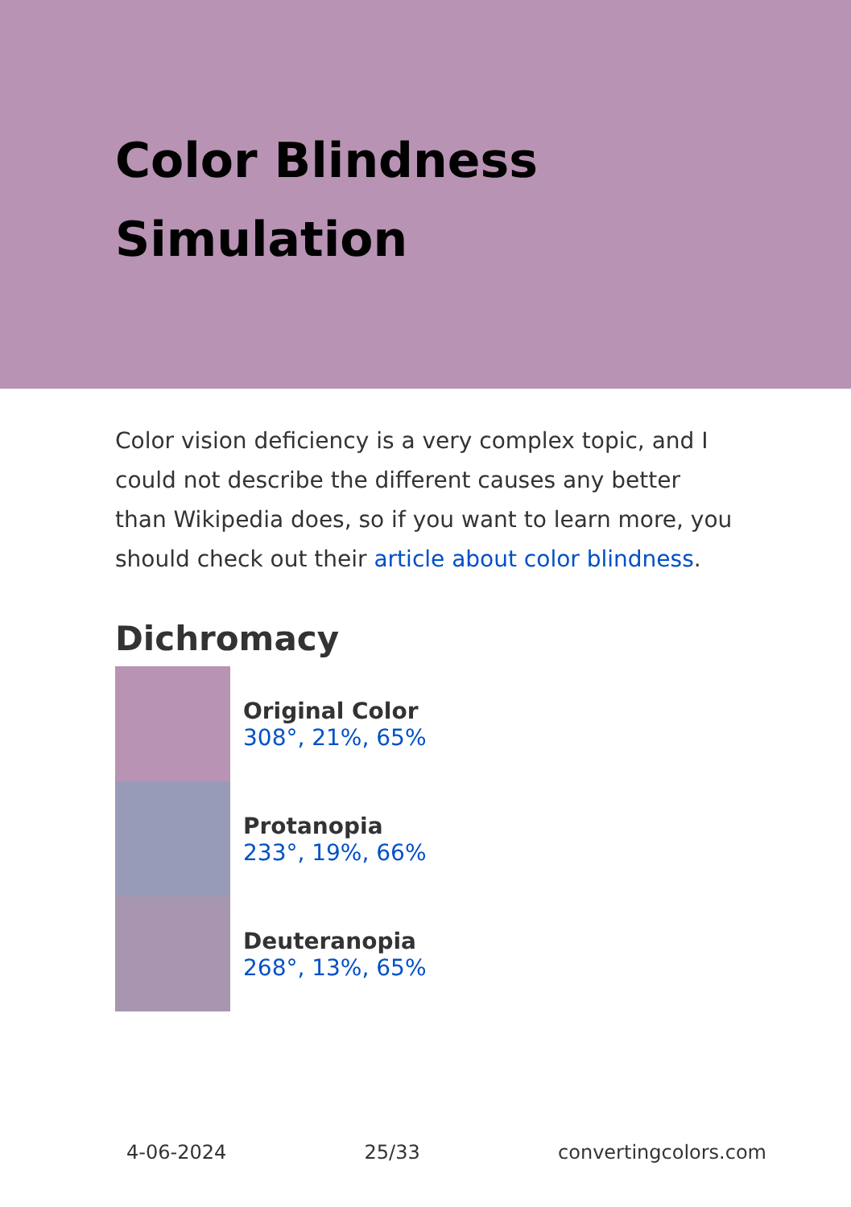Color Blindness
Simulation
Color vision deficiency is a very complex topic, and I could not describe the different causes any better than Wikipedia does, so if you want to learn more, you should check out their article about color blindness.
Dichromacy
Original Color
308°, 21%, 65%
Protanopia
233°, 19%, 66%
Deuteranopia
268°, 13%, 65%
4-06-2024 25/33 convertingcolors.com